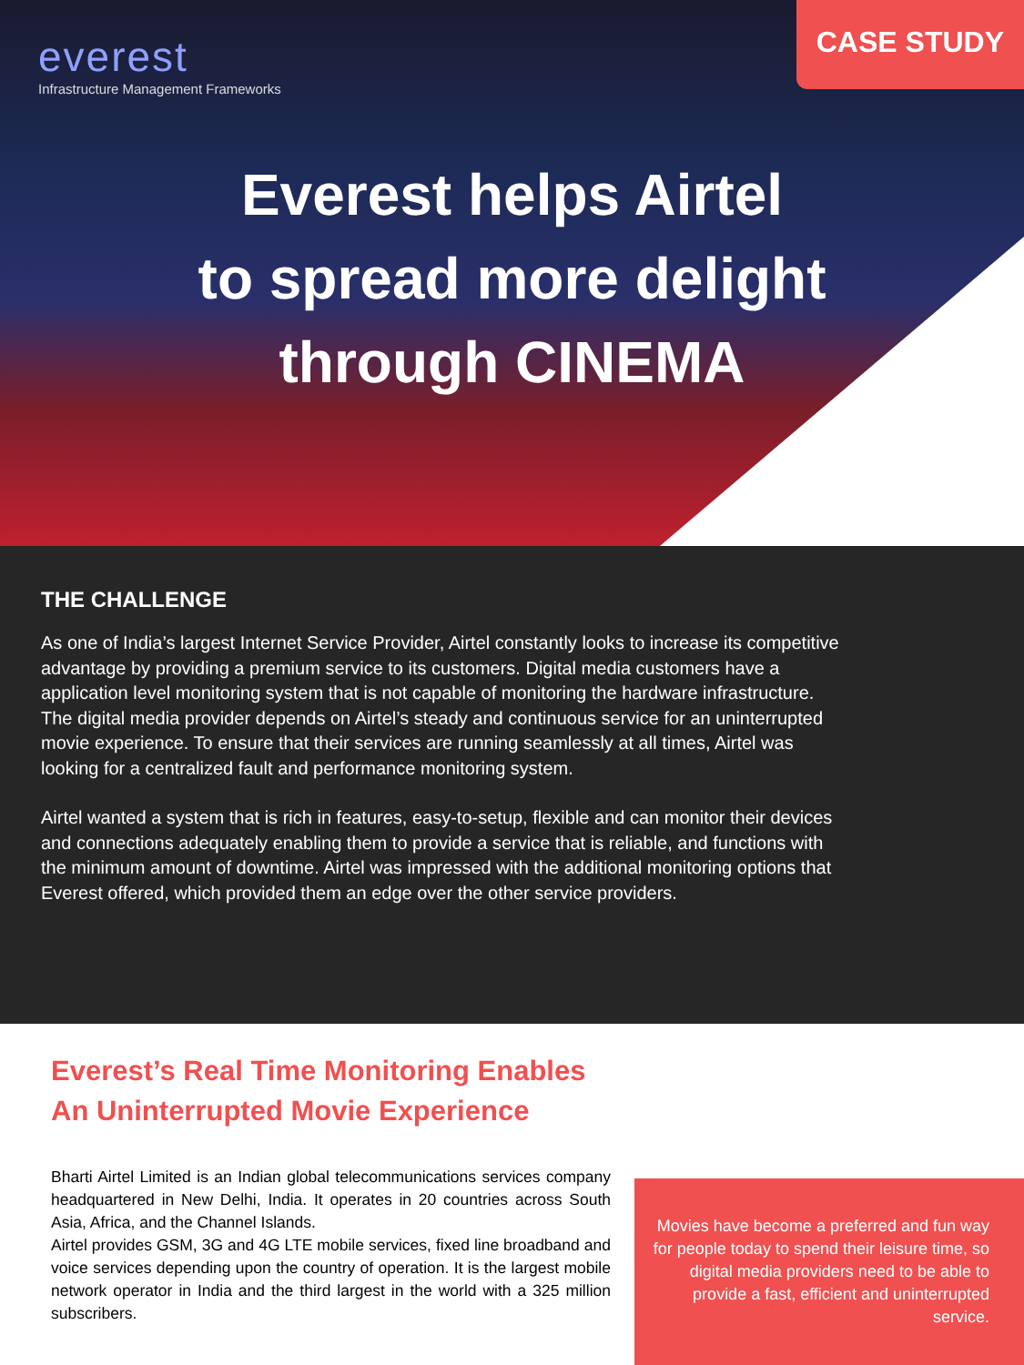everest
Infrastructure Management Frameworks
CASE STUDY
Everest helps Airtel
to spread more delight
through CINEMA
THE CHALLENGE
As one of India’s largest Internet Service Provider, Airtel constantly looks to increase its competitive advantage by providing a premium service to its customers. Digital media customers have a application level monitoring system that is not capable of monitoring the hardware infrastructure. The digital media provider depends on Airtel’s steady and continuous service for an uninterrupted movie experience. To ensure that their services are running seamlessly at all times, Airtel was looking for a centralized fault and performance monitoring system.
Airtel wanted a system that is rich in features, easy-to-setup, flexible and can monitor their devices and connections adequately enabling them to provide a service that is reliable, and functions with the minimum amount of downtime. Airtel was impressed with the additional monitoring options that Everest offered, which provided them an edge over the other service providers.
Everest’s Real Time Monitoring Enables An Uninterrupted Movie Experience
Bharti Airtel Limited is an Indian global telecommunications services company headquartered in New Delhi, India. It operates in 20 countries across South Asia, Africa, and the Channel Islands.
Airtel provides GSM, 3G and 4G LTE mobile services, fixed line broadband and voice services depending upon the country of operation. It is the largest mobile network operator in India and the third largest in the world with a 325 million subscribers.
Movies have become a preferred and fun way for people today to spend their leisure time, so digital media providers need to be able to provide a fast, efficient and uninterrupted service.